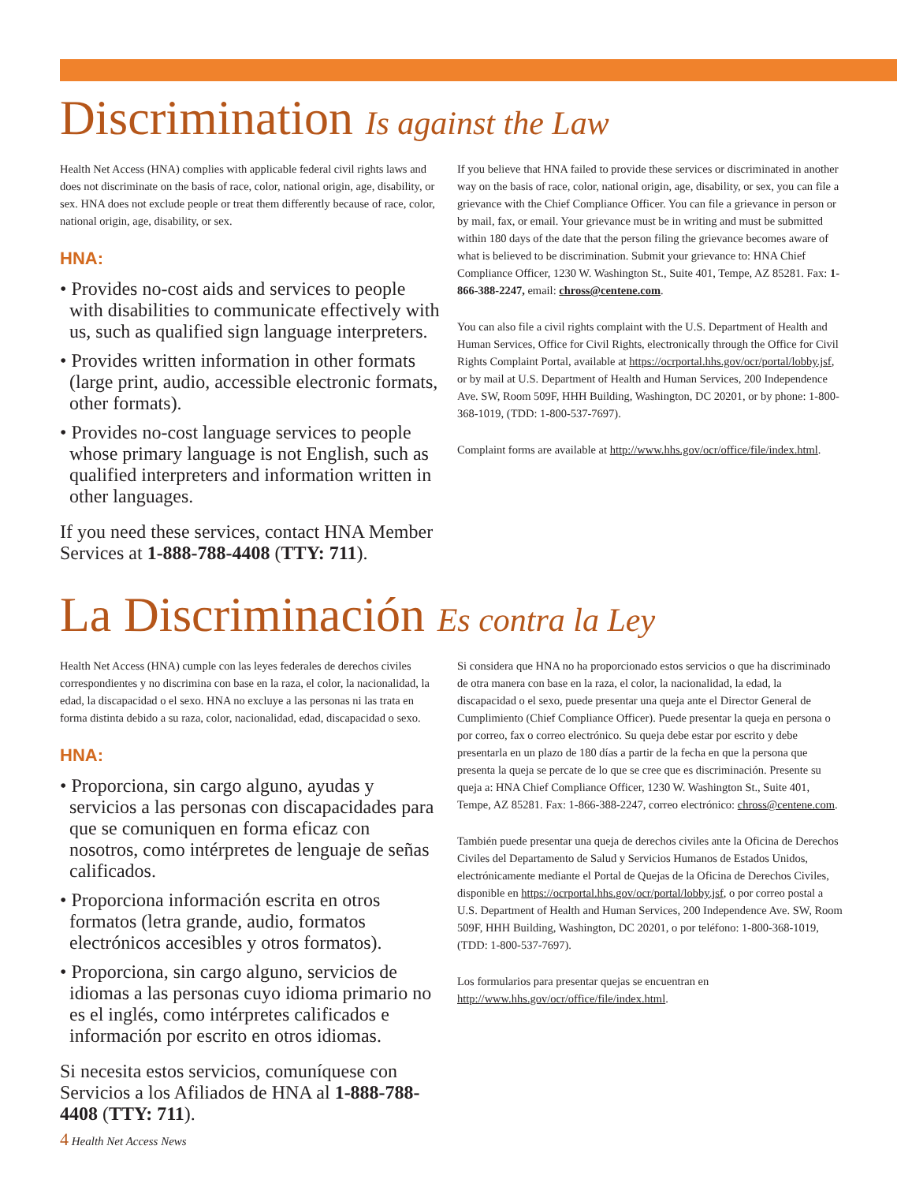Discrimination Is against the Law
Health Net Access (HNA) complies with applicable federal civil rights laws and does not discriminate on the basis of race, color, national origin, age, disability, or sex. HNA does not exclude people or treat them differently because of race, color, national origin, age, disability, or sex.
HNA:
• Provides no-cost aids and services to people with disabilities to communicate effectively with us, such as qualified sign language interpreters.
• Provides written information in other formats (large print, audio, accessible electronic formats, other formats).
• Provides no-cost language services to people whose primary language is not English, such as qualified interpreters and information written in other languages.
If you need these services, contact HNA Member Services at 1-888-788-4408 (TTY: 711).
If you believe that HNA failed to provide these services or discriminated in another way on the basis of race, color, national origin, age, disability, or sex, you can file a grievance with the Chief Compliance Officer. You can file a grievance in person or by mail, fax, or email. Your grievance must be in writing and must be submitted within 180 days of the date that the person filing the grievance becomes aware of what is believed to be discrimination. Submit your grievance to: HNA Chief Compliance Officer, 1230 W. Washington St., Suite 401, Tempe, AZ 85281. Fax: 1-866-388-2247, email: chross@centene.com.
You can also file a civil rights complaint with the U.S. Department of Health and Human Services, Office for Civil Rights, electronically through the Office for Civil Rights Complaint Portal, available at https://ocrportal.hhs.gov/ocr/portal/lobby.jsf, or by mail at U.S. Department of Health and Human Services, 200 Independence Ave. SW, Room 509F, HHH Building, Washington, DC 20201, or by phone: 1-800-368-1019, (TDD: 1-800-537-7697).
Complaint forms are available at http://www.hhs.gov/ocr/office/file/index.html.
La Discriminación Es contra la Ley
Health Net Access (HNA) cumple con las leyes federales de derechos civiles correspondientes y no discrimina con base en la raza, el color, la nacionalidad, la edad, la discapacidad o el sexo. HNA no excluye a las personas ni las trata en forma distinta debido a su raza, color, nacionalidad, edad, discapacidad o sexo.
HNA:
• Proporciona, sin cargo alguno, ayudas y servicios a las personas con discapacidades para que se comuniquen en forma eficaz con nosotros, como intérpretes de lenguaje de señas calificados.
• Proporciona información escrita en otros formatos (letra grande, audio, formatos electrónicos accesibles y otros formatos).
• Proporciona, sin cargo alguno, servicios de idiomas a las personas cuyo idioma primario no es el inglés, como intérpretes calificados e información por escrito en otros idiomas.
Si necesita estos servicios, comuníquese con Servicios a los Afiliados de HNA al 1-888-788-4408 (TTY: 711).
Si considera que HNA no ha proporcionado estos servicios o que ha discriminado de otra manera con base en la raza, el color, la nacionalidad, la edad, la discapacidad o el sexo, puede presentar una queja ante el Director General de Cumplimiento (Chief Compliance Officer). Puede presentar la queja en persona o por correo, fax o correo electrónico. Su queja debe estar por escrito y debe presentarla en un plazo de 180 días a partir de la fecha en que la persona que presenta la queja se percate de lo que se cree que es discriminación. Presente su queja a: HNA Chief Compliance Officer, 1230 W. Washington St., Suite 401, Tempe, AZ 85281. Fax: 1-866-388-2247, correo electrónico: chross@centene.com.
También puede presentar una queja de derechos civiles ante la Oficina de Derechos Civiles del Departamento de Salud y Servicios Humanos de Estados Unidos, electrónicamente mediante el Portal de Quejas de la Oficina de Derechos Civiles, disponible en https://ocrportal.hhs.gov/ocr/portal/lobby.jsf, o por correo postal a U.S. Department of Health and Human Services, 200 Independence Ave. SW, Room 509F, HHH Building, Washington, DC 20201, o por teléfono: 1-800-368-1019, (TDD: 1-800-537-7697).
Los formularios para presentar quejas se encuentran en http://www.hhs.gov/ocr/office/file/index.html.
4 Health Net Access News